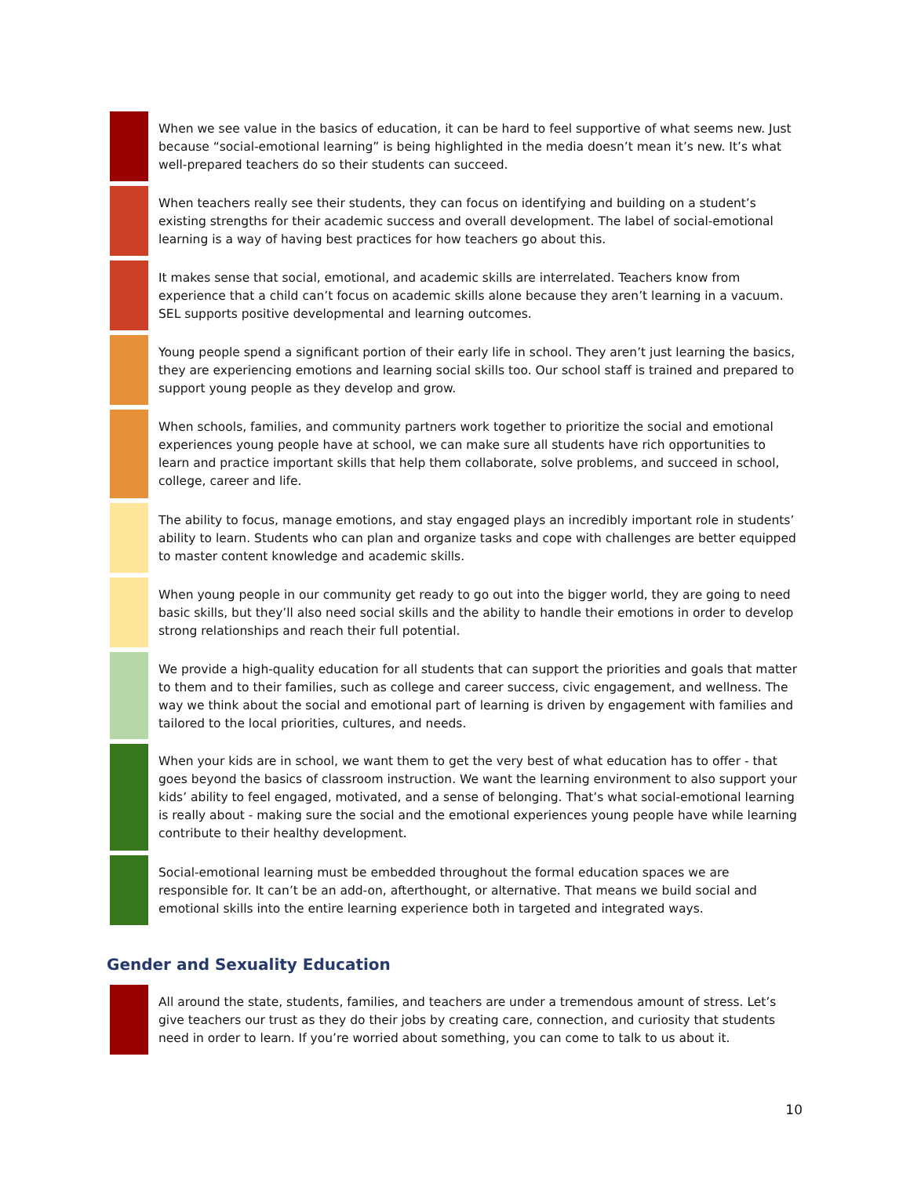When we see value in the basics of education, it can be hard to feel supportive of what seems new. Just because “social-emotional learning” is being highlighted in the media doesn’t mean it’s new. It’s what well-prepared teachers do so their students can succeed.
When teachers really see their students, they can focus on identifying and building on a student’s existing strengths for their academic success and overall development. The label of social-emotional learning is a way of having best practices for how teachers go about this.
It makes sense that social, emotional, and academic skills are interrelated. Teachers know from experience that a child can’t focus on academic skills alone because they aren’t learning in a vacuum. SEL supports positive developmental and learning outcomes.
Young people spend a significant portion of their early life in school. They aren’t just learning the basics, they are experiencing emotions and learning social skills too. Our school staff is trained and prepared to support young people as they develop and grow.
When schools, families, and community partners work together to prioritize the social and emotional experiences young people have at school, we can make sure all students have rich opportunities to learn and practice important skills that help them collaborate, solve problems, and succeed in school, college, career and life.
The ability to focus, manage emotions, and stay engaged plays an incredibly important role in students’ ability to learn. Students who can plan and organize tasks and cope with challenges are better equipped to master content knowledge and academic skills.
When young people in our community get ready to go out into the bigger world, they are going to need basic skills, but they’ll also need social skills and the ability to handle their emotions in order to develop strong relationships and reach their full potential.
We provide a high-quality education for all students that can support the priorities and goals that matter to them and to their families, such as college and career success, civic engagement, and wellness. The way we think about the social and emotional part of learning is driven by engagement with families and tailored to the local priorities, cultures, and needs.
When your kids are in school, we want them to get the very best of what education has to offer - that goes beyond the basics of classroom instruction. We want the learning environment to also support your kids’ ability to feel engaged, motivated, and a sense of belonging. That’s what social-emotional learning is really about - making sure the social and the emotional experiences young people have while learning contribute to their healthy development.
Social-emotional learning must be embedded throughout the formal education spaces we are responsible for. It can’t be an add-on, afterthought, or alternative. That means we build social and emotional skills into the entire learning experience both in targeted and integrated ways.
Gender and Sexuality Education
All around the state, students, families, and teachers are under a tremendous amount of stress. Let’s give teachers our trust as they do their jobs by creating care, connection, and curiosity that students need in order to learn. If you’re worried about something, you can come to talk to us about it.
10